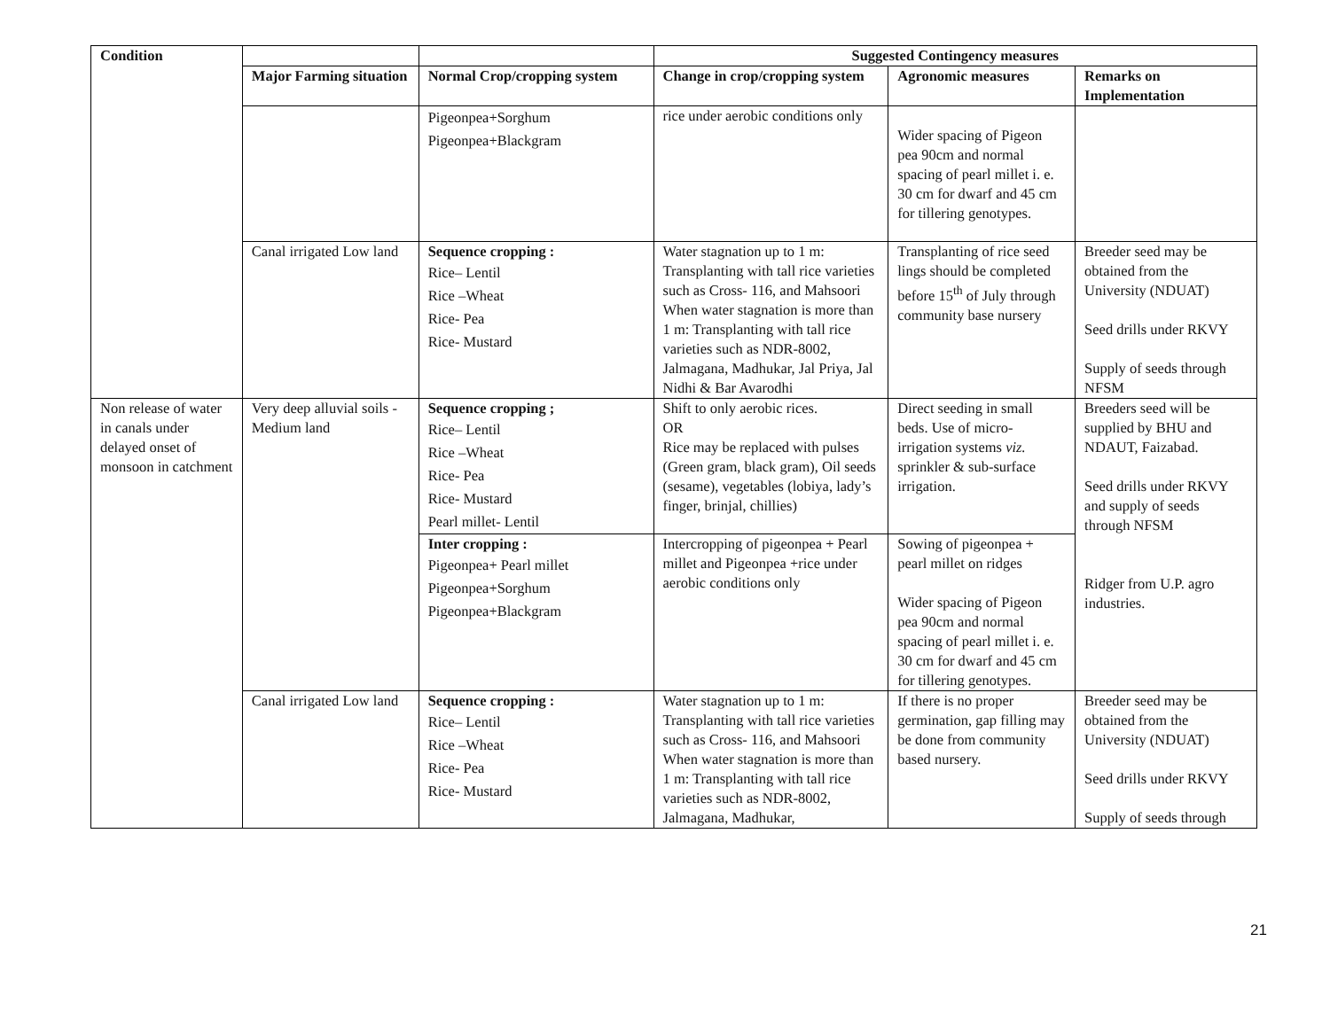| Condition | | | Suggested Contingency measures | | |
| --- | --- | --- | --- | --- | --- |
| | Major Farming situation | Normal Crop/cropping system | Change in crop/cropping system | Agronomic measures | Remarks on Implementation |
| | | Pigeonpea+Sorghum Pigeonpea+Blackgram | rice under aerobic conditions only | Wider spacing of Pigeon pea 90cm and normal spacing of pearl millet i. e. 30 cm for dwarf and 45 cm for tillering genotypes. | |
| | Canal irrigated Low land | Sequence cropping : Rice– Lentil Rice –Wheat Rice- Pea Rice- Mustard | Water stagnation up to 1 m: Transplanting with tall rice varieties such as Cross- 116, and Mahsoori When water stagnation is more than 1 m: Transplanting with tall rice varieties such as NDR-8002, Jalmagana, Madhukar, Jal Priya, Jal Nidhi & Bar Avarodhi | Transplanting of rice seed lings should be completed before 15<sup>th</sup> of July through community base nursery | Breeder seed may be obtained from the University (NDUAT) Seed drills under RKVY Supply of seeds through NFSM |
| Non release of water in canals under delayed onset of monsoon in catchment | Very deep alluvial soils - Medium land | Sequence cropping ; Rice– Lentil Rice –Wheat Rice- Pea Rice- Mustard Pearl millet- Lentil | Shift to only aerobic rices. OR Rice may be replaced with pulses (Green gram, black gram), Oil seeds (sesame), vegetables (lobiya, lady’s finger, brinjal, chillies) | Direct seeding in small beds. Use of micro-irrigation systems viz. sprinkler & sub-surface irrigation. | Breeders seed will be supplied by BHU and NDAUT, Faizabad. Seed drills under RKVY and supply of seeds through NFSM Ridger from U.P. agro industries. |
| | | Inter cropping : Pigeonpea+ Pearl millet Pigeonpea+Sorghum Pigeonpea+Blackgram | Intercropping of pigeonpea + Pearl millet and Pigeonpea +rice under aerobic conditions only | Sowing of pigeonpea + pearl millet on ridges Wider spacing of Pigeon pea 90cm and normal spacing of pearl millet i. e. 30 cm for dwarf and 45 cm for tillering genotypes. | |
| | Canal irrigated Low land | Sequence cropping : Rice– Lentil Rice –Wheat Rice- Pea Rice- Mustard | Water stagnation up to 1 m: Transplanting with tall rice varieties such as Cross- 116, and Mahsoori When water stagnation is more than 1 m: Transplanting with tall rice varieties such as NDR-8002, Jalmagana, Madhukar, | If there is no proper germination, gap filling may be done from community based nursery. | Breeder seed may be obtained from the University (NDUAT) Seed drills under RKVY Supply of seeds through |
21